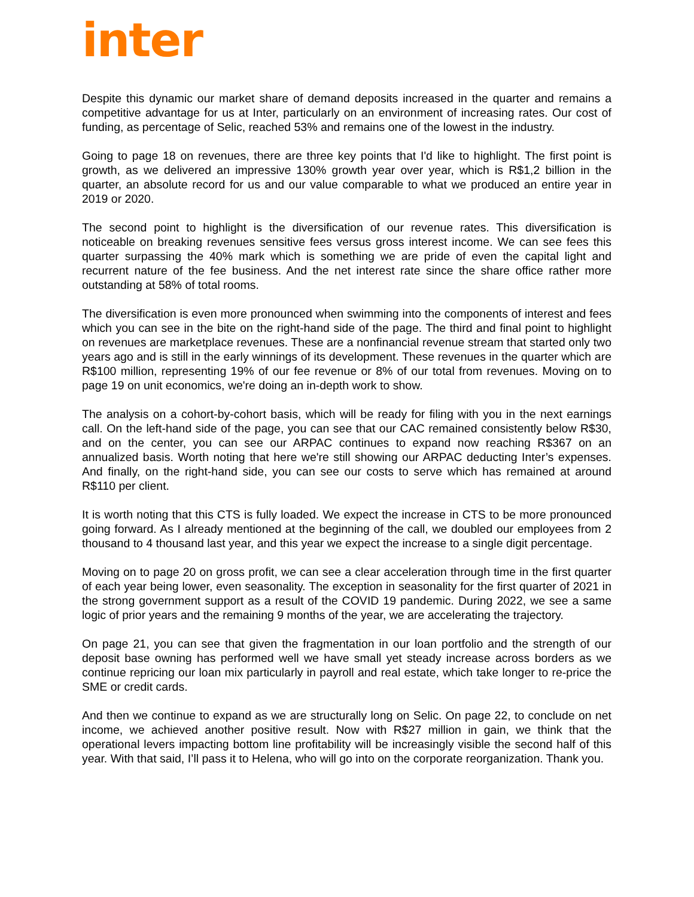inter
Despite this dynamic our market share of demand deposits increased in the quarter and remains a competitive advantage for us at Inter, particularly on an environment of increasing rates. Our cost of funding, as percentage of Selic, reached 53% and remains one of the lowest in the industry.
Going to page 18 on revenues, there are three key points that I'd like to highlight. The first point is growth, as we delivered an impressive 130% growth year over year, which is R$1,2 billion in the quarter, an absolute record for us and our value comparable to what we produced an entire year in 2019 or 2020.
The second point to highlight is the diversification of our revenue rates. This diversification is noticeable on breaking revenues sensitive fees versus gross interest income. We can see fees this quarter surpassing the 40% mark which is something we are pride of even the capital light and recurrent nature of the fee business. And the net interest rate since the share office rather more outstanding at 58% of total rooms.
The diversification is even more pronounced when swimming into the components of interest and fees which you can see in the bite on the right-hand side of the page. The third and final point to highlight on revenues are marketplace revenues. These are a nonfinancial revenue stream that started only two years ago and is still in the early winnings of its development. These revenues in the quarter which are R$100 million, representing 19% of our fee revenue or 8% of our total from revenues. Moving on to page 19 on unit economics, we're doing an in-depth work to show.
The analysis on a cohort-by-cohort basis, which will be ready for filing with you in the next earnings call. On the left-hand side of the page, you can see that our CAC remained consistently below R$30, and on the center, you can see our ARPAC continues to expand now reaching R$367 on an annualized basis. Worth noting that here we're still showing our ARPAC deducting Inter’s expenses. And finally, on the right-hand side, you can see our costs to serve which has remained at around R$110 per client.
It is worth noting that this CTS is fully loaded. We expect the increase in CTS to be more pronounced going forward. As I already mentioned at the beginning of the call, we doubled our employees from 2 thousand to 4 thousand last year, and this year we expect the increase to a single digit percentage.
Moving on to page 20 on gross profit, we can see a clear acceleration through time in the first quarter of each year being lower, even seasonality. The exception in seasonality for the first quarter of 2021 in the strong government support as a result of the COVID 19 pandemic. During 2022, we see a same logic of prior years and the remaining 9 months of the year, we are accelerating the trajectory.
On page 21, you can see that given the fragmentation in our loan portfolio and the strength of our deposit base owning has performed well we have small yet steady increase across borders as we continue repricing our loan mix particularly in payroll and real estate, which take longer to re-price the SME or credit cards.
And then we continue to expand as we are structurally long on Selic. On page 22, to conclude on net income, we achieved another positive result. Now with R$27 million in gain, we think that the operational levers impacting bottom line profitability will be increasingly visible the second half of this year. With that said, I’ll pass it to Helena, who will go into on the corporate reorganization. Thank you.